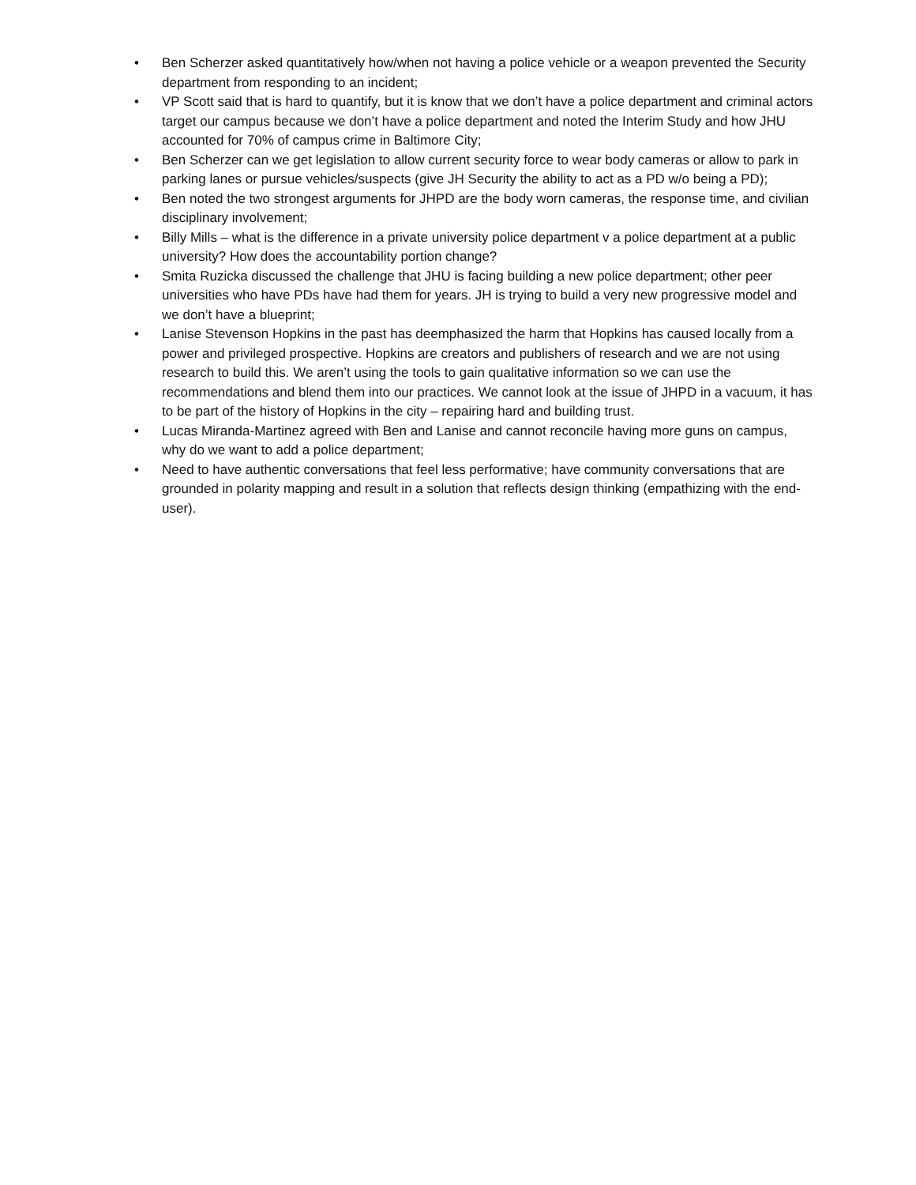• Ben Scherzer asked quantitatively how/when not having a police vehicle or a weapon prevented the Security department from responding to an incident;
• VP Scott said that is hard to quantify, but it is know that we don’t have a police department and criminal actors target our campus because we don’t have a police department and noted the Interim Study and how JHU accounted for 70% of campus crime in Baltimore City;
• Ben Scherzer can we get legislation to allow current security force to wear body cameras or allow to park in parking lanes or pursue vehicles/suspects (give JH Security the ability to act as a PD w/o being a PD);
• Ben noted the two strongest arguments for JHPD are the body worn cameras, the response time, and civilian disciplinary involvement;
• Billy Mills – what is the difference in a private university police department v a police department at a public university? How does the accountability portion change?
• Smita Ruzicka discussed the challenge that JHU is facing building a new police department; other peer universities who have PDs have had them for years. JH is trying to build a very new progressive model and we don’t have a blueprint;
• Lanise Stevenson Hopkins in the past has deemphasized the harm that Hopkins has caused locally from a power and privileged prospective. Hopkins are creators and publishers of research and we are not using research to build this. We aren’t using the tools to gain qualitative information so we can use the recommendations and blend them into our practices. We cannot look at the issue of JHPD in a vacuum, it has to be part of the history of Hopkins in the city – repairing hard and building trust.
• Lucas Miranda-Martinez agreed with Ben and Lanise and cannot reconcile having more guns on campus, why do we want to add a police department;
• Need to have authentic conversations that feel less performative; have community conversations that are grounded in polarity mapping and result in a solution that reflects design thinking (empathizing with the end-user).